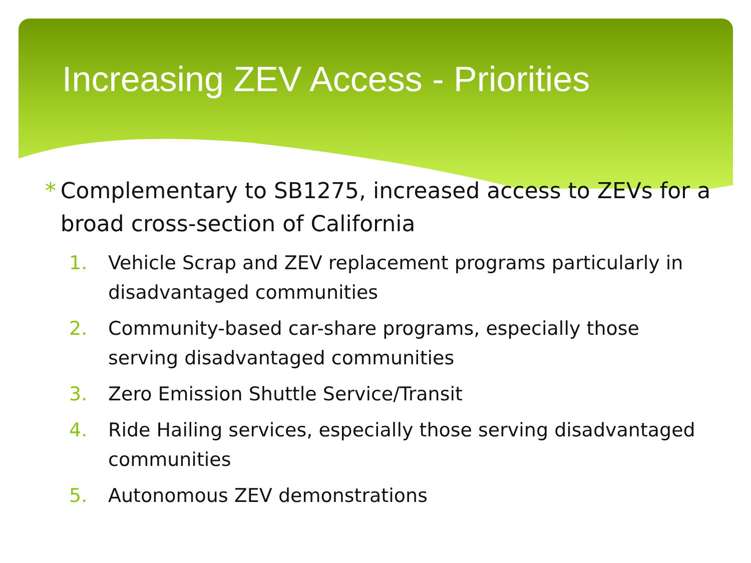Increasing ZEV Access - Priorities
* Complementary to SB1275, increased access to ZEVs for a broad cross-section of California
1. Vehicle Scrap and ZEV replacement programs particularly in disadvantaged communities
2. Community-based car-share programs, especially those serving disadvantaged communities
3. Zero Emission Shuttle Service/Transit
4. Ride Hailing services, especially those serving disadvantaged communities
5. Autonomous ZEV demonstrations